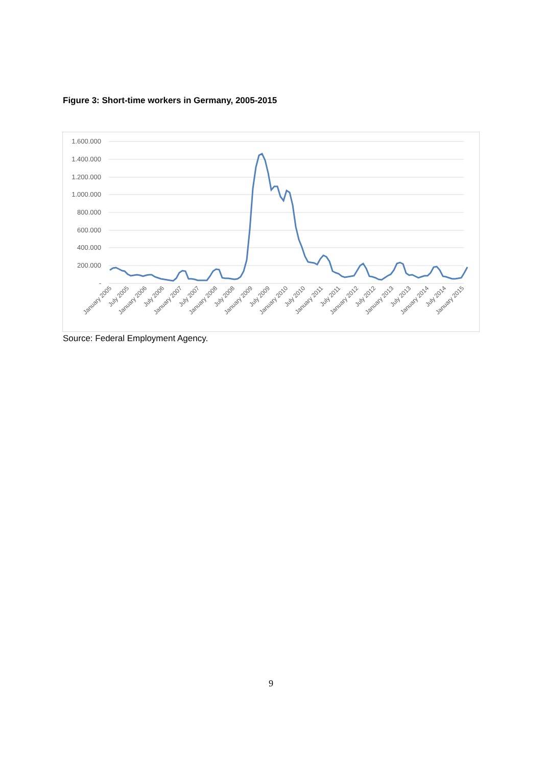Figure 3: Short-time workers in Germany, 2005-2015
1.600.000
1.400.000
1.200.000
1.000.000
800.000
600.000
400.000
200.000
-
January 2005
July 2005
January 2006
July 2006
January 2007
July 2007
January 2008
July 2008
January 2009
July 2009
January 2010
July 2010
January 2011
July 2011
January 2012
July 2012
January 2013
July 2013
January 2014
July 2014
January 2015
Source: Federal Employment Agency.
9